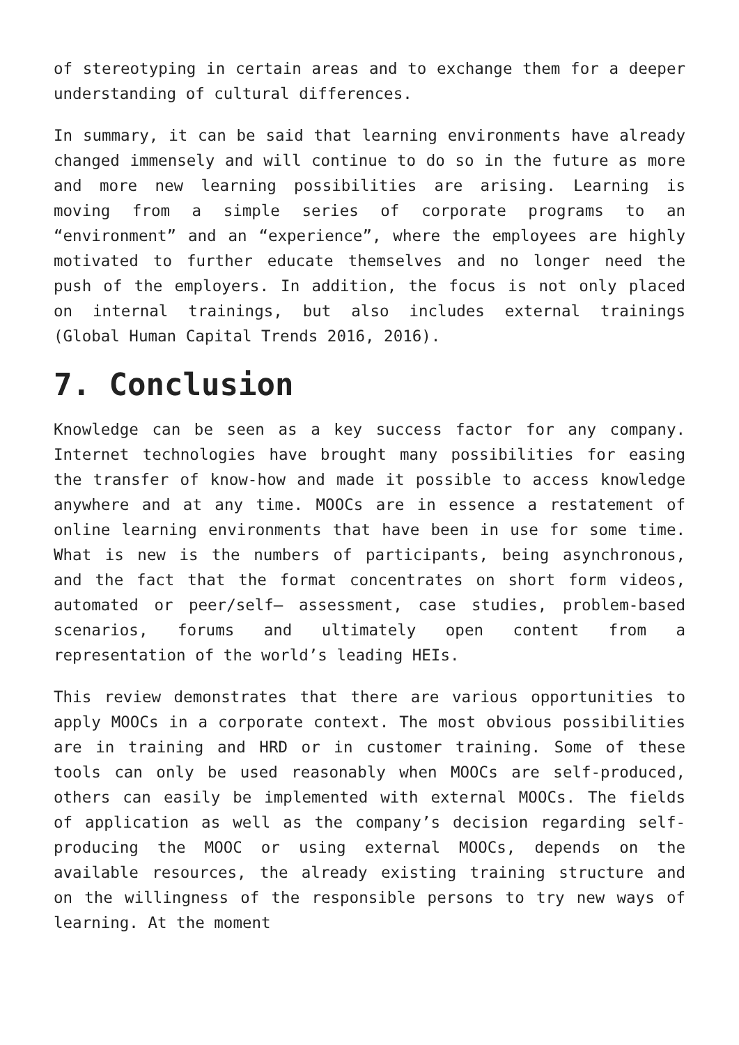of stereotyping in certain areas and to exchange them for a deeper understanding of cultural differences.
In summary, it can be said that learning environments have already changed immensely and will continue to do so in the future as more and more new learning possibilities are arising. Learning is moving from a simple series of corporate programs to an “environment” and an “experience”, where the employees are highly motivated to further educate themselves and no longer need the push of the employers. In addition, the focus is not only placed on internal trainings, but also includes external trainings (Global Human Capital Trends 2016, 2016).
7. Conclusion
Knowledge can be seen as a key success factor for any company. Internet technologies have brought many possibilities for easing the transfer of know-how and made it possible to access knowledge anywhere and at any time. MOOCs are in essence a restatement of online learning environments that have been in use for some time. What is new is the numbers of participants, being asynchronous, and the fact that the format concentrates on short form videos, automated or peer/self– assessment, case studies, problem-based scenarios, forums and ultimately open content from a representation of the world’s leading HEIs.
This review demonstrates that there are various opportunities to apply MOOCs in a corporate context. The most obvious possibilities are in training and HRD or in customer training. Some of these tools can only be used reasonably when MOOCs are self-produced, others can easily be implemented with external MOOCs. The fields of application as well as the company’s decision regarding self-producing the MOOC or using external MOOCs, depends on the available resources, the already existing training structure and on the willingness of the responsible persons to try new ways of learning. At the moment